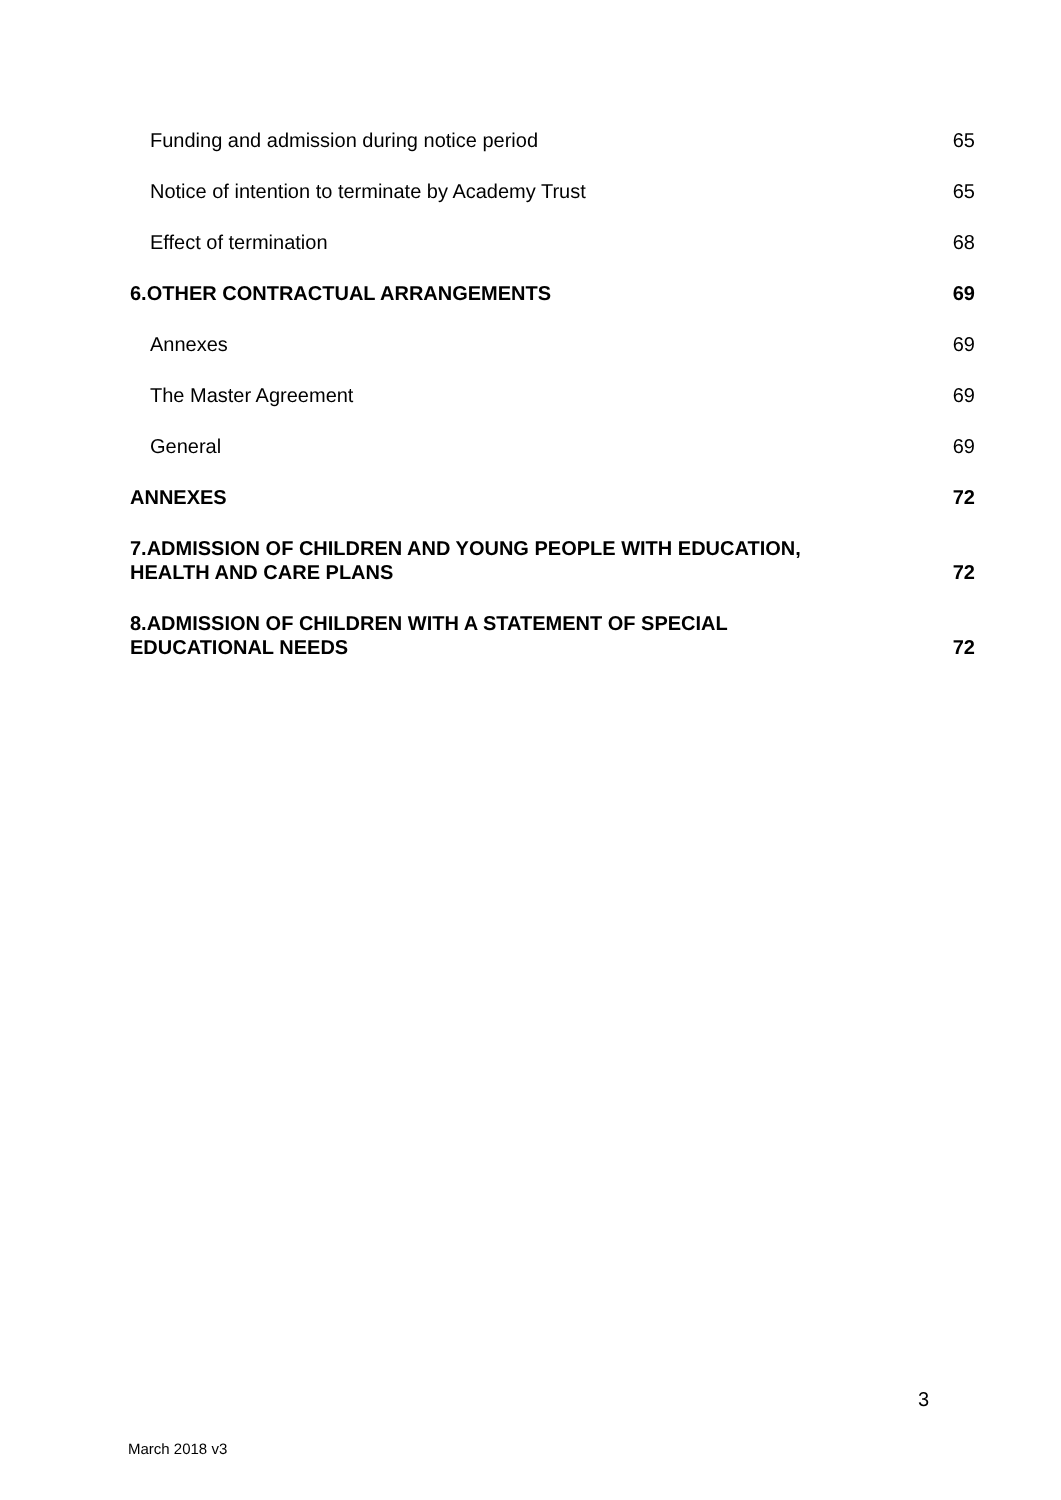Funding and admission during notice period 65
Notice of intention to terminate by Academy Trust 65
Effect of termination 68
6.OTHER CONTRACTUAL ARRANGEMENTS 69
Annexes 69
The Master Agreement 69
General 69
ANNEXES 72
7.ADMISSION OF CHILDREN AND YOUNG PEOPLE WITH EDUCATION,
HEALTH AND CARE PLANS 72
8.ADMISSION OF CHILDREN WITH A STATEMENT OF SPECIAL
EDUCATIONAL NEEDS 72
3
March 2018 v3